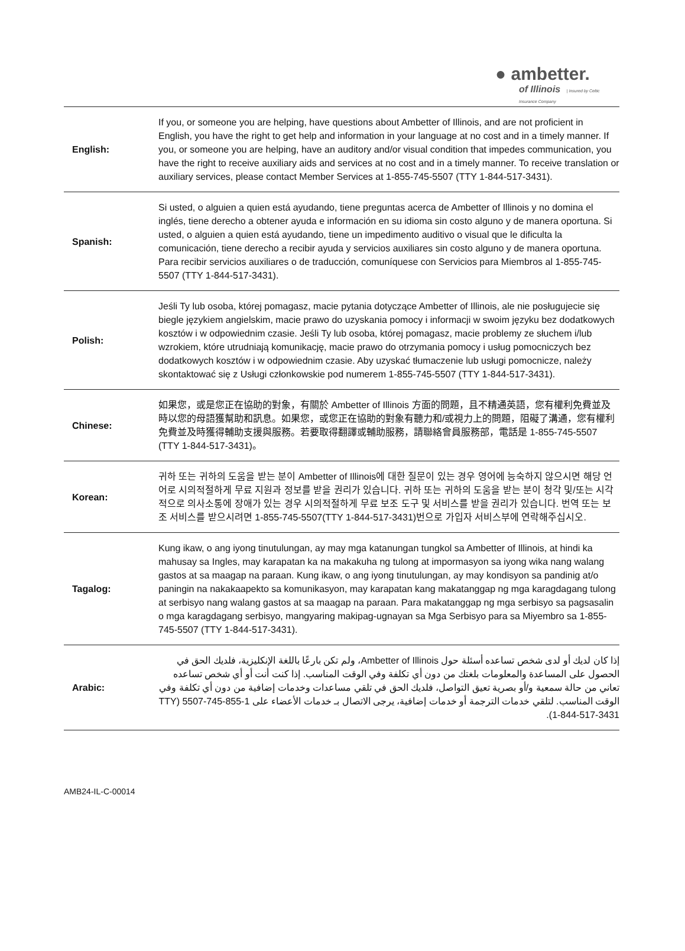● ambetter.
of Illinois | Insured by Celtic Insurance Company
| English: | If you, or someone you are helping, have questions about Ambetter of Illinois, and are not proficient in English, you have the right to get help and information in your language at no cost and in a timely manner. If you, or someone you are helping, have an auditory and/or visual condition that impedes communication, you have the right to receive auxiliary aids and services at no cost and in a timely manner. To receive translation or auxiliary services, please contact Member Services at 1-855-745-5507 (TTY 1-844-517-3431). |
| Spanish: | Si usted, o alguien a quien está ayudando, tiene preguntas acerca de Ambetter of Illinois y no domina el inglés, tiene derecho a obtener ayuda e información en su idioma sin costo alguno y de manera oportuna. Si usted, o alguien a quien está ayudando, tiene un impedimento auditivo o visual que le dificulta la comunicación, tiene derecho a recibir ayuda y servicios auxiliares sin costo alguno y de manera oportuna. Para recibir servicios auxiliares o de traducción, comuníquese con Servicios para Miembros al 1-855-745-5507 (TTY 1-844-517-3431). |
| Polish: | Jeśli Ty lub osoba, której pomagasz, macie pytania dotyczące Ambetter of Illinois, ale nie posługujecie się biegle językiem angielskim, macie prawo do uzyskania pomocy i informacji w swoim języku bez dodatkowych kosztów i w odpowiednim czasie. Jeśli Ty lub osoba, której pomagasz, macie problemy ze słuchem i/lub wzrokiem, które utrudniają komunikację, macie prawo do otrzymania pomocy i usług pomocniczych bez dodatkowych kosztów i w odpowiednim czasie. Aby uzyskać tłumaczenie lub usługi pomocnicze, należy skontaktować się z Usługi członkowskie pod numerem 1-855-745-5507 (TTY 1-844-517-3431). |
| Chinese: | 如果您，或是您正在協助的對象，有關於 Ambetter of Illinois 方面的問題，且不精通英語，您有權利免費並及時以您的母語獲幫助和訊息。如果您，或您正在協助的對象有聽力和/或視力上的問題，阻礙了溝通，您有權利免費並及時獲得輔助支援與服務。若要取得翻譯或輔助服務，請聯絡會員服務部，電話是 1-855-745-5507 (TTY 1-844-517-3431)。 |
| Korean: | 귀하 또는 귀하의 도움을 받는 분이 Ambetter of Illinois에 대한 질문이 있는 경우 영어에 능숙하지 않으시면 해당 언어로 시의적절하게 무료 지원과 정보를 받을 권리가 있습니다. 귀하 또는 귀하의 도움을 받는 분이 청각 및/또는 시각적으로 의사소통에 장애가 있는 경우 시의적절하게 무료 보조 도구 및 서비스를 받을 권리가 있습니다. 번역 또는 보조 서비스를 받으시려면 1-855-745-5507(TTY 1-844-517-3431)번으로 가입자 서비스부에 연락해주십시오. |
| Tagalog: | Kung ikaw, o ang iyong tinutulungan, ay may mga katanungan tungkol sa Ambetter of Illinois, at hindi ka mahusay sa Ingles, may karapatan ka na makakuha ng tulong at impormasyon sa iyong wika nang walang gastos at sa maagap na paraan. Kung ikaw, o ang iyong tinutulungan, ay may kondisyon sa pandinig at/o paningin na nakakaapekto sa komunikasyon, may karapatan kang makatanggap ng mga karagdagang tulong at serbisyo nang walang gastos at sa maagap na paraan. Para makatanggap ng mga serbisyo sa pagsasalin o mga karagdagang serbisyo, mangyaring makipag-ugnayan sa Mga Serbisyo para sa Miyembro sa 1-855-745-5507 (TTY 1-844-517-3431). |
| Arabic: | إذا كان لديك أو لدى شخص تساعده أسئلة حول Ambetter of Illinois، ولم تكن بارعًا باللغة الإنكليزية، فلديك الحق في الحصول على المساعدة والمعلومات بلغتك من دون أي تكلفة وفي الوقت المناسب. إذا كنت أنت أو أي شخص تساعده تعاني من حالة سمعية و/أو بصرية تعيق التواصل، فلديك الحق في تلقي مساعدات وخدمات إضافية من دون أي تكلفة وفي الوقت المناسب. لتلقي خدمات الترجمة أو خدمات إضافية، يرجى الاتصال بـ خدمات الأعضاء على 1-855-745-5507 (TTY 1-844-517-3431). |
AMB24-IL-C-00014